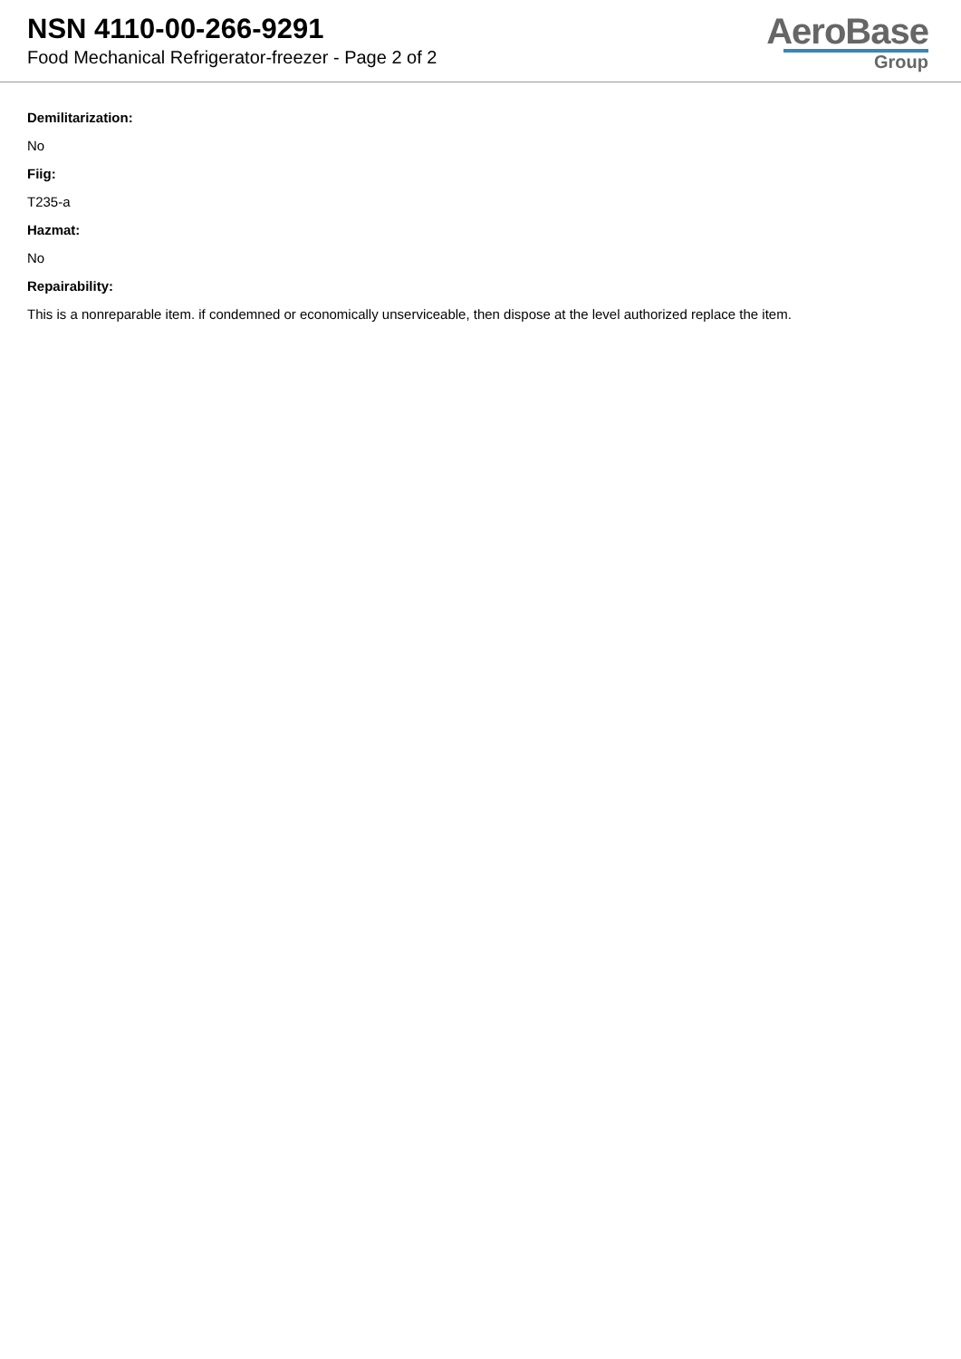NSN 4110-00-266-9291
Food Mechanical Refrigerator-freezer - Page 2 of 2
AeroBase
Group
Demilitarization:
No
Fiig:
T235-a
Hazmat:
No
Repairability:
This is a nonreparable item. if condemned or economically unserviceable, then dispose at the level authorized replace the item.